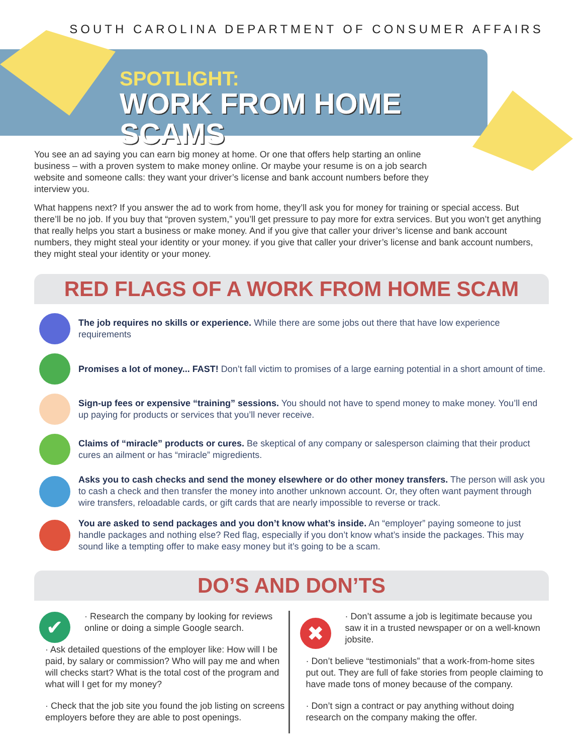SOUTH CAROLINA DEPARTMENT OF CONSUMER AFFAIRS
SPOTLIGHT:
WORK FROM HOME SCAMS
You see an ad saying you can earn big money at home. Or one that offers help starting an online business – with a proven system to make money online. Or maybe your resume is on a job search website and someone calls: they want your driver’s license and bank account numbers before they interview you.
What happens next? If you answer the ad to work from home, they’ll ask you for money for training or special access. But there’ll be no job. If you buy that “proven system,” you’ll get pressure to pay more for extra services. But you won’t get anything that really helps you start a business or make money. And if you give that caller your driver’s license and bank account numbers, they might steal your identity or your money. if you give that caller your driver’s license and bank account numbers, they might steal your identity or your money.
RED FLAGS OF A WORK FROM HOME SCAM
The job requires no skills or experience. While there are some jobs out there that have low experience requirements
Promises a lot of money... FAST! Don’t fall victim to promises of a large earning potential in a short amount of time.
Sign-up fees or expensive “training” sessions. You should not have to spend money to make money. You’ll end up paying for products or services that you’ll never receive.
Claims of “miracle” products or cures. Be skeptical of any company or salesperson claiming that their product cures an ailment or has “miracle” migredients.
Asks you to cash checks and send the money elsewhere or do other money transfers. The person will ask you to cash a check and then transfer the money into another unknown account. Or, they often want payment through wire transfers, reloadable cards, or gift cards that are nearly impossible to reverse or track.
You are asked to send packages and you don’t know what’s inside. An “employer” paying someone to just handle packages and nothing else? Red flag, especially if you don’t know what’s inside the packages. This may sound like a tempting offer to make easy money but it’s going to be a scam.
DO’S AND DON’TS
✔
· Research the company by looking for reviews online or doing a simple Google search.
· Ask detailed questions of the employer like: How will I be paid, by salary or commission? Who will pay me and when will checks start? What is the total cost of the program and what will I get for my money?
· Check that the job site you found the job listing on screens employers before they are able to post openings.
✖
· Don’t assume a job is legitimate because you saw it in a trusted newspaper or on a well-known jobsite.
· Don’t believe “testimonials” that a work-from-home sites put out. They are full of fake stories from people claiming to have made tons of money because of the company.
· Don’t sign a contract or pay anything without doing research on the company making the offer.